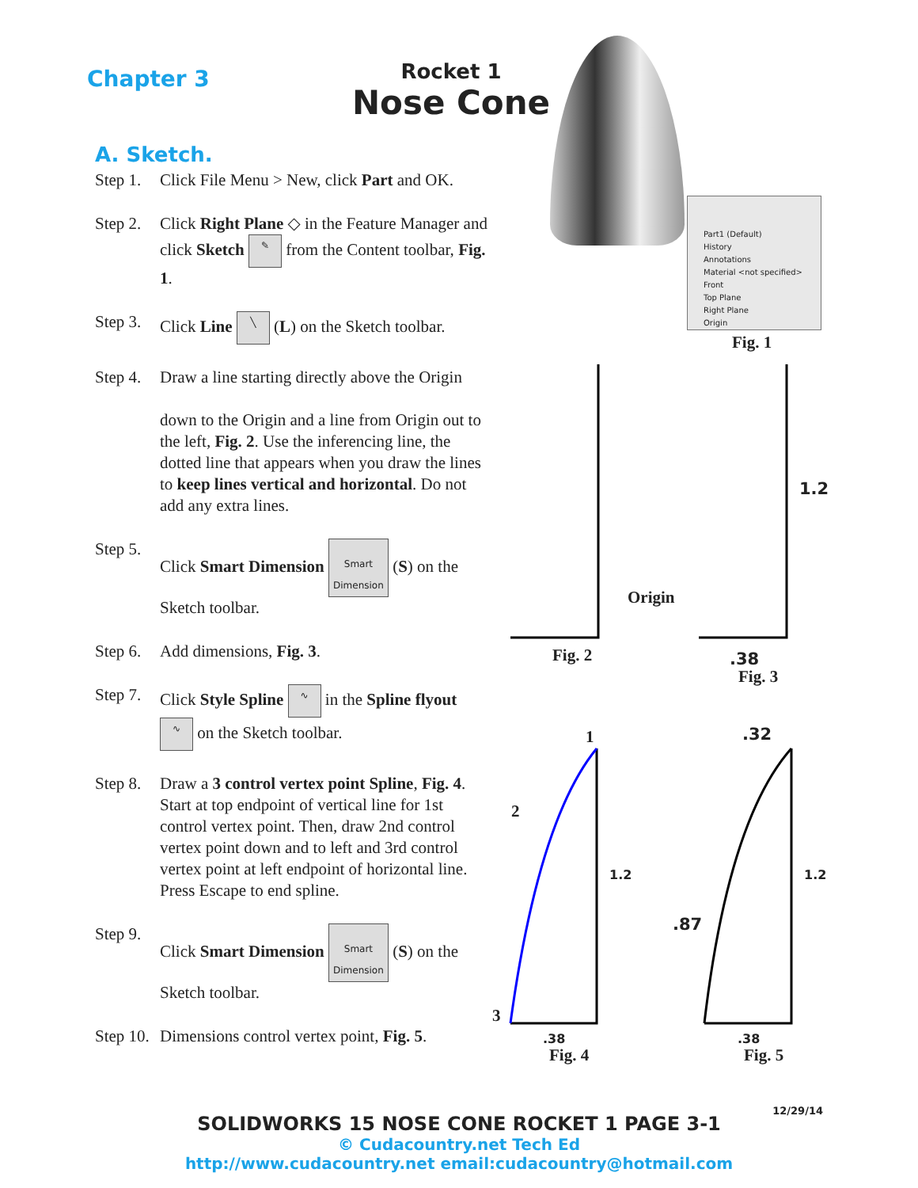Chapter 3
Rocket 1
Nose Cone
A. Sketch.
Step 1. Click File Menu > New, click Part and OK.
Step 2. Click Right Plane ◇ in the Feature Manager and click Sketch ✎ from the Content toolbar, Fig. 1.
Step 3. Click Line ╲ (L) on the Sketch toolbar.
Step 4. Draw a line starting directly above the Origin
down to the Origin and a line from Origin out to the left, Fig. 2. Use the inferencing line, the dotted line that appears when you draw the lines to keep lines vertical and horizontal. Do not add any extra lines.
Step 5. Click Smart Dimension Smart Dimension (S) on the Sketch toolbar.
Step 6. Add dimensions, Fig. 3.
Step 7. Click Style Spline ∿ in the Spline flyout ∿ on the Sketch toolbar.
Step 8. Draw a 3 control vertex point Spline, Fig. 4. Start at top endpoint of vertical line for 1st control vertex point. Then, draw 2nd control vertex point down and to left and 3rd control vertex point at left endpoint of horizontal line. Press Escape to end spline.
Step 9. Click Smart Dimension Smart Dimension (S) on the Sketch toolbar.
Step 10. Dimensions control vertex point, Fig. 5.
Part1 (Default)
History
Annotations
Material <not specified>
Front
Top Plane
Right Plane
Origin
Fig. 1
Origin
Fig. 2
1.2
.38
Fig. 3
1
2
3
1.2
.38
Fig. 4
.32
.87
1.2
.38
Fig. 5
12/29/14
SOLIDWORKS 15 NOSE CONE ROCKET 1 PAGE 3-1
© Cudacountry.net Tech Ed
http://www.cudacountry.net email:cudacountry@hotmail.com